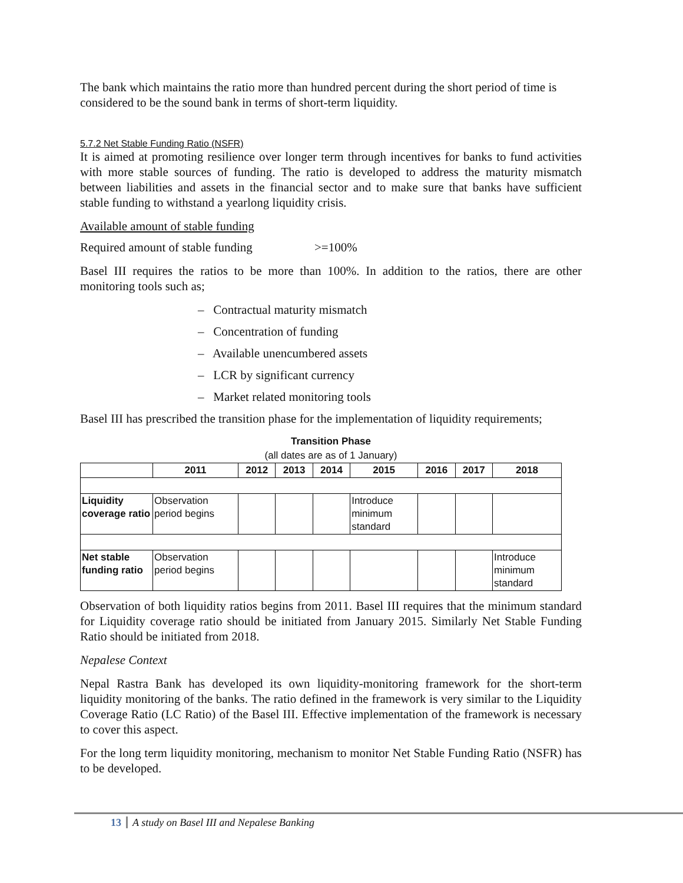The bank which maintains the ratio more than hundred percent during the short period of time is considered to be the sound bank in terms of short-term liquidity.
5.7.2 Net Stable Funding Ratio (NSFR)
It is aimed at promoting resilience over longer term through incentives for banks to fund activities with more stable sources of funding. The ratio is developed to address the maturity mismatch between liabilities and assets in the financial sector and to make sure that banks have sufficient stable funding to withstand a yearlong liquidity crisis.
Available amount of stable funding
Required amount of stable funding >=100%
Basel III requires the ratios to be more than 100%. In addition to the ratios, there are other monitoring tools such as;
– Contractual maturity mismatch
– Concentration of funding
– Available unencumbered assets
– LCR by significant currency
– Market related monitoring tools
Basel III has prescribed the transition phase for the implementation of liquidity requirements;
Transition Phase
(all dates are as of 1 January)
| | 2011 | 2012 | 2013 | 2014 | 2015 | 2016 | 2017 | 2018 |
| --- | --- | --- | --- | --- | --- | --- | --- | --- |
| Liquidity coverage ratio | Observation period begins | | | | Introduce minimum standard | | | |
| Net stable funding ratio | Observation period begins | | | | | | | Introduce minimum standard |
Observation of both liquidity ratios begins from 2011. Basel III requires that the minimum standard for Liquidity coverage ratio should be initiated from January 2015. Similarly Net Stable Funding Ratio should be initiated from 2018.
Nepalese Context
Nepal Rastra Bank has developed its own liquidity-monitoring framework for the short-term liquidity monitoring of the banks. The ratio defined in the framework is very similar to the Liquidity Coverage Ratio (LC Ratio) of the Basel III. Effective implementation of the framework is necessary to cover this aspect.
For the long term liquidity monitoring, mechanism to monitor Net Stable Funding Ratio (NSFR) has to be developed.
13 A study on Basel III and Nepalese Banking